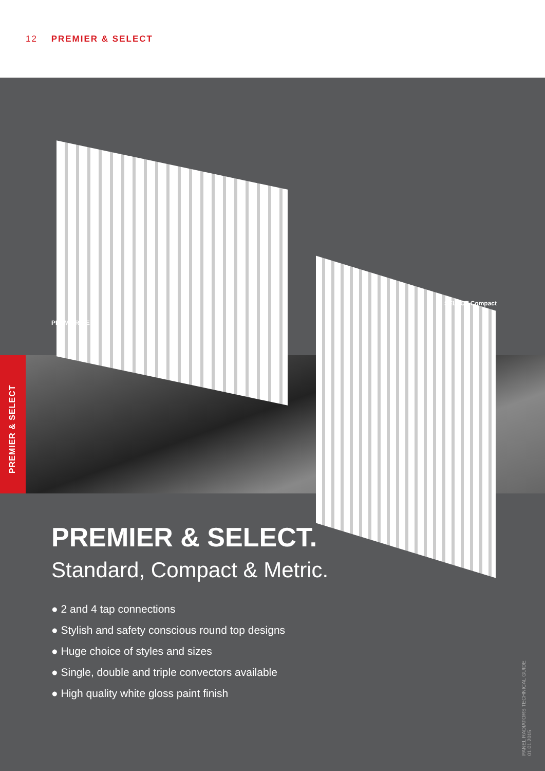12 PREMIER & SELECT
PREMIER & SELECT
SELECT Compact
PREMIER HE
PREMIER & SELECT.
Standard, Compact & Metric.
● 2 and 4 tap connections
● Stylish and safety conscious round top designs
● Huge choice of styles and sizes
● Single, double and triple convectors available
● High quality white gloss paint finish
PANEL RADIATORS TECHNICAL GUIDE
01.01.2015